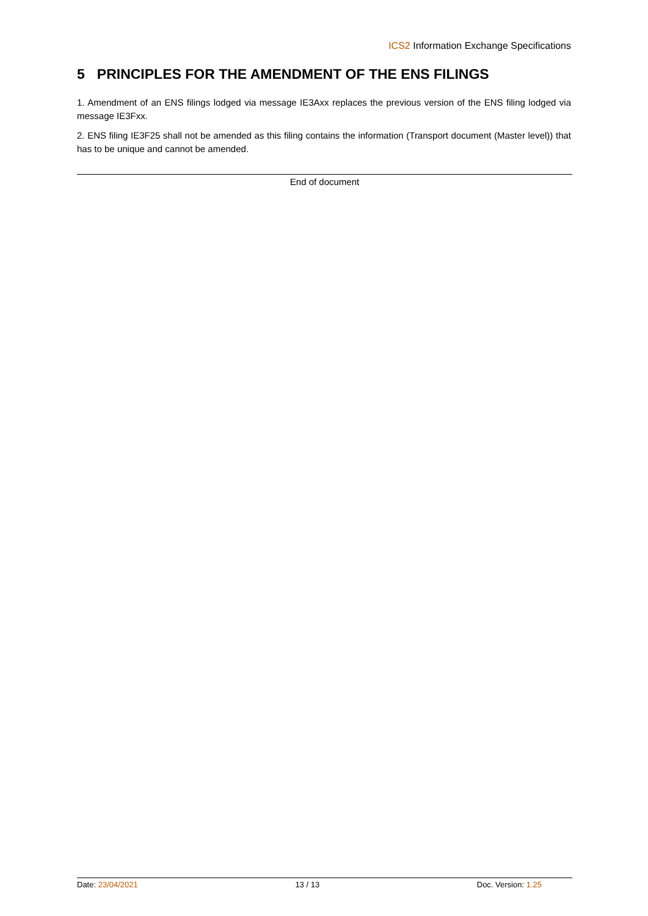ICS2 Information Exchange Specifications
5 PRINCIPLES FOR THE AMENDMENT OF THE ENS FILINGS
1. Amendment of an ENS filings lodged via message IE3Axx replaces the previous version of the ENS filing lodged via message IE3Fxx.
2. ENS filing IE3F25 shall not be amended as this filing contains the information (Transport document (Master level)) that has to be unique and cannot be amended.
End of document
Date: 23/04/2021 13 / 13 Doc. Version: 1.25